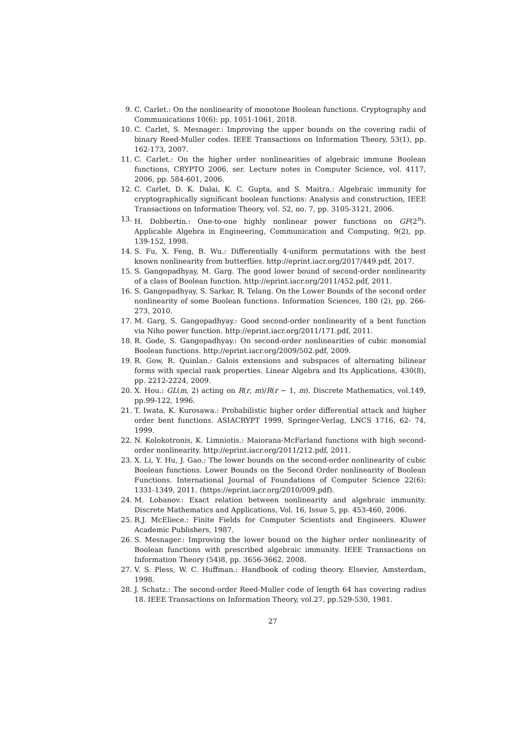9. C. Carlet.: On the nonlinearity of monotone Boolean functions. Cryptography and Communications 10(6): pp. 1051-1061, 2018.
10. C. Carlet, S. Mesnager.: Improving the upper bounds on the covering radii of binary Reed-Muller codes. IEEE Transactions on Information Theory, 53(1), pp. 162-173, 2007.
11. C. Carlet.: On the higher order nonlinearities of algebraic immune Boolean functions, CRYPTO 2006, ser. Lecture notes in Computer Science, vol. 4117, 2006, pp. 584-601, 2006.
12. C. Carlet, D. K. Dalai, K. C. Gupta, and S. Maitra.: Algebraic immunity for cryptographically significant boolean functions: Analysis and construction, IEEE Transactions on Information Theory, vol. 52, no. 7, pp. 3105-3121, 2006.
13. H. Dobbertin.: One-to-one highly nonlinear power functions on GF(2<sup>n</sup>). Applicable Algebra in Engineering, Communication and Computing, 9(2), pp. 139-152, 1998.
14. S. Fu, X. Feng, B. Wu.: Differentially 4-uniform permutations with the best known nonlinearity from butterflies. http://eprint.iacr.org/2017/449.pdf, 2017.
15. S. Gangopadhyay, M. Garg. The good lower bound of second-order nonlinearity of a class of Boolean function. http://eprint.iacr.org/2011/452.pdf, 2011.
16. S. Gangopadhyay, S. Sarkar, R. Telang. On the Lower Bounds of the second order nonlinearity of some Boolean functions. Information Sciences, 180 (2), pp. 266-273, 2010.
17. M. Garg, S. Gangopadhyay.: Good second-order nonlinearity of a bent function via Niho power function. http://eprint.iacr.org/2011/171.pdf, 2011.
18. R. Gode, S. Gangopadhyay.: On second-order nonlinearities of cubic monomial Boolean functions. http://eprint.iacr.org/2009/502.pdf, 2009.
19. R. Gow, R. Quinlan.: Galois extensions and subspaces of alternating bilinear forms with special rank properties. Linear Algebra and Its Applications, 430(8), pp. 2212-2224, 2009.
20. X. Hou.: GL(m, 2) acting on R(r, m)/R(r − 1, m). Discrete Mathematics, vol.149, pp.99-122, 1996.
21. T. Iwata, K. Kurosawa.: Probabilistic higher order differential attack and higher order bent functions. ASIACRYPT 1999, Springer-Verlag, LNCS 1716, 62- 74, 1999.
22. N. Kolokotronis, K. Limniotis.: Maiorana-McFarland functions with high second-order nonlinearity. http://eprint.iacr.org/2011/212.pdf, 2011.
23. X. Li, Y. Hu, J. Gao.: The lower bounds on the second-order nonlinearity of cubic Boolean functions. Lower Bounds on the Second Order nonlinearity of Boolean Functions. International Journal of Foundations of Computer Science 22(6): 1331-1349, 2011. (https://eprint.iacr.org/2010/009.pdf).
24. M. Lobanov.: Exact relation between nonlinearity and algebraic immunity. Discrete Mathematics and Applications, Vol. 16, Issue 5, pp. 453-460, 2006.
25. R.J. McEliece.: Finite Fields for Computer Scientists and Engineers. Kluwer Academic Publishers, 1987.
26. S. Mesnager.: Improving the lower bound on the higher order nonlinearity of Boolean functions with prescribed algebraic immunity. IEEE Transactions on Information Theory (54)8, pp. 3656-3662, 2008.
27. V. S. Pless, W. C. Huffman.: Handbook of coding theory. Elsevier, Amsterdam, 1998.
28. J. Schatz.: The second-order Reed-Muller code of length 64 has covering radius 18. IEEE Transactions on Information Theory, vol.27, pp.529-530, 1981.
27